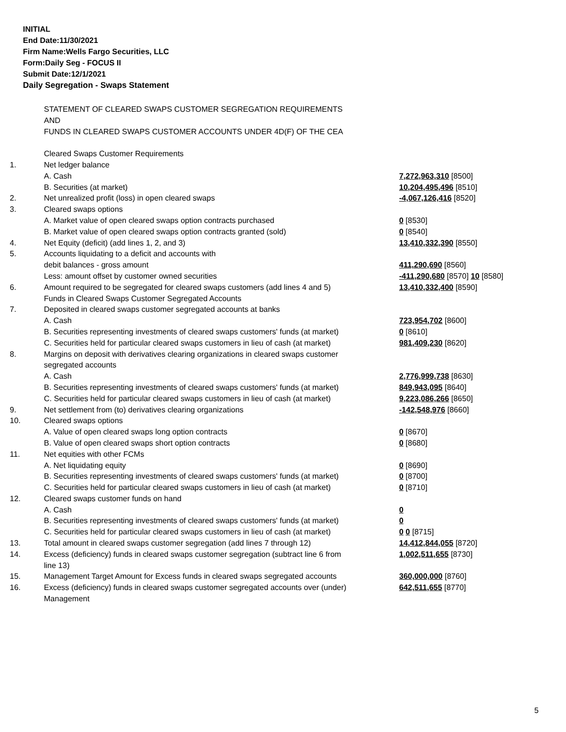INITIAL
End Date:11/30/2021
Firm Name:Wells Fargo Securities, LLC
Form:Daily Seg - FOCUS II
Submit Date:12/1/2021
Daily Segregation - Swaps Statement
| | STATEMENT OF CLEARED SWAPS CUSTOMER SEGREGATION REQUIREMENTS | |
| | AND | |
| | FUNDS IN CLEARED SWAPS CUSTOMER ACCOUNTS UNDER 4D(F) OF THE CEA | |
| | Cleared Swaps Customer Requirements | |
| 1. | Net ledger balance | |
| | A. Cash | 7,272,963,310 [8500] |
| | B. Securities (at market) | 10,204,495,496 [8510] |
| 2. | Net unrealized profit (loss) in open cleared swaps | -4,067,126,416 [8520] |
| 3. | Cleared swaps options | |
| | A. Market value of open cleared swaps option contracts purchased | 0 [8530] |
| | B. Market value of open cleared swaps option contracts granted (sold) | 0 [8540] |
| 4. | Net Equity (deficit) (add lines 1, 2, and 3) | 13,410,332,390 [8550] |
| 5. | Accounts liquidating to a deficit and accounts with | |
| | debit balances - gross amount | 411,290,690 [8560] |
| | Less: amount offset by customer owned securities | -411,290,680 [8570] 10 [8580] |
| 6. | Amount required to be segregated for cleared swaps customers (add lines 4 and 5) | 13,410,332,400 [8590] |
| | Funds in Cleared Swaps Customer Segregated Accounts | |
| 7. | Deposited in cleared swaps customer segregated accounts at banks | |
| | A. Cash | 723,954,702 [8600] |
| | B. Securities representing investments of cleared swaps customers' funds (at market) | 0 [8610] |
| | C. Securities held for particular cleared swaps customers in lieu of cash (at market) | 981,409,230 [8620] |
| 8. | Margins on deposit with derivatives clearing organizations in cleared swaps customer | |
| | segregated accounts | |
| | A. Cash | 2,776,999,738 [8630] |
| | B. Securities representing investments of cleared swaps customers' funds (at market) | 849,943,095 [8640] |
| | C. Securities held for particular cleared swaps customers in lieu of cash (at market) | 9,223,086,266 [8650] |
| 9. | Net settlement from (to) derivatives clearing organizations | -142,548,976 [8660] |
| 10. | Cleared swaps options | |
| | A. Value of open cleared swaps long option contracts | 0 [8670] |
| | B. Value of open cleared swaps short option contracts | 0 [8680] |
| 11. | Net equities with other FCMs | |
| | A. Net liquidating equity | 0 [8690] |
| | B. Securities representing investments of cleared swaps customers' funds (at market) | 0 [8700] |
| | C. Securities held for particular cleared swaps customers in lieu of cash (at market) | 0 [8710] |
| 12. | Cleared swaps customer funds on hand | |
| | A. Cash | 0 |
| | B. Securities representing investments of cleared swaps customers' funds (at market) | 0 |
| | C. Securities held for particular cleared swaps customers in lieu of cash (at market) | 0 0 [8715] |
| 13. | Total amount in cleared swaps customer segregation (add lines 7 through 12) | 14,412,844,055 [8720] |
| 14. | Excess (deficiency) funds in cleared swaps customer segregation (subtract line 6 from line 13) | 1,002,511,655 [8730] |
| 15. | Management Target Amount for Excess funds in cleared swaps segregated accounts | 360,000,000 [8760] |
| 16. | Excess (deficiency) funds in cleared swaps customer segregated accounts over (under) Management | 642,511,655 [8770] |
5